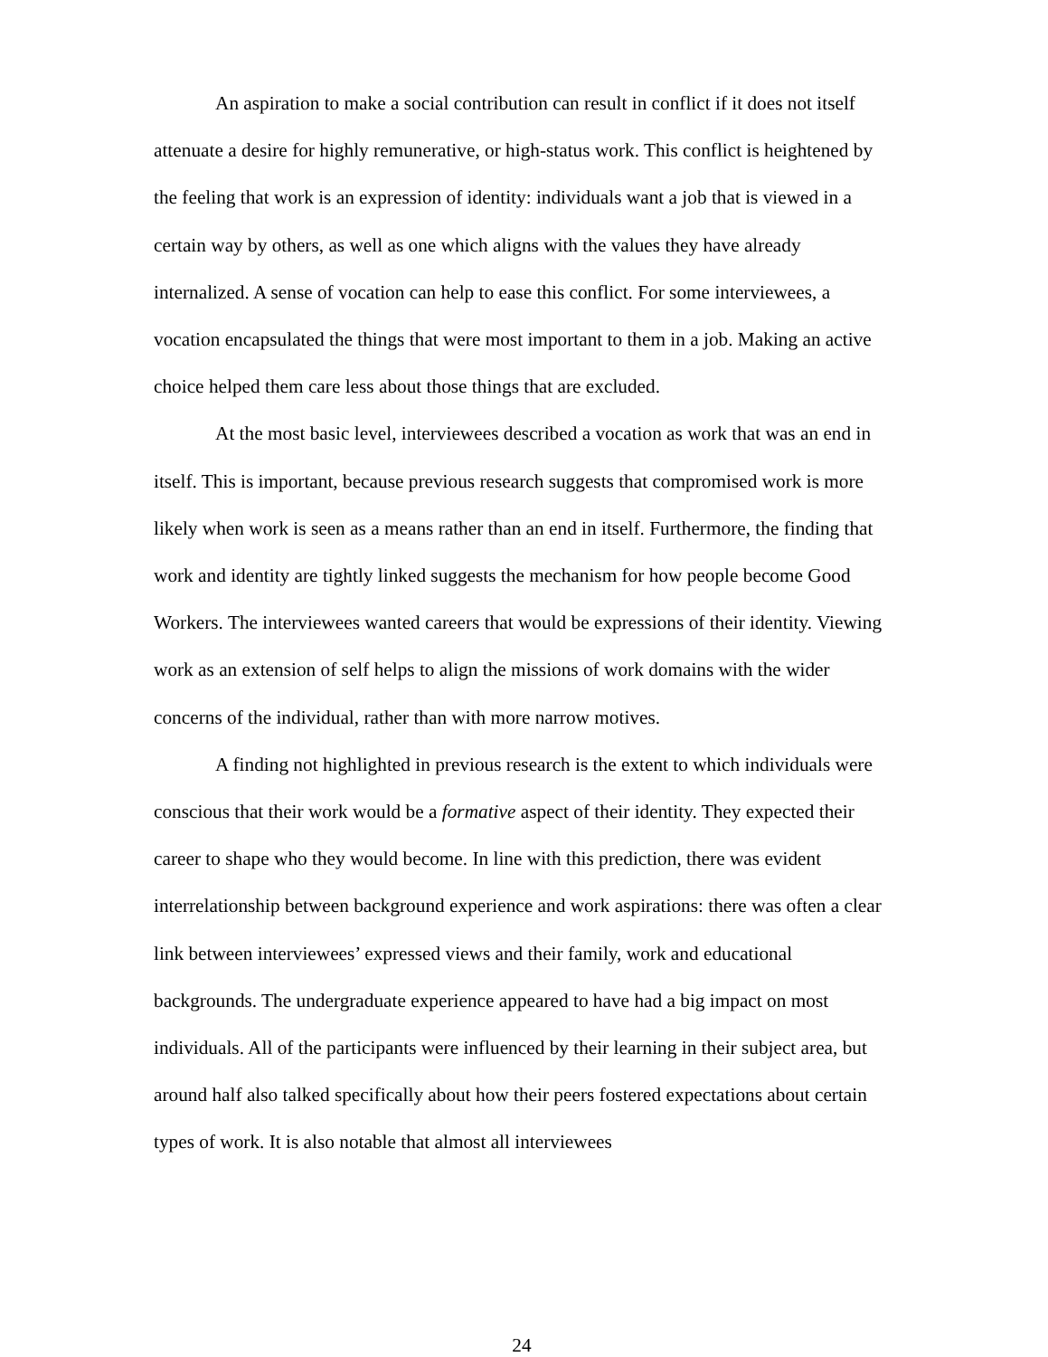An aspiration to make a social contribution can result in conflict if it does not itself attenuate a desire for highly remunerative, or high-status work. This conflict is heightened by the feeling that work is an expression of identity: individuals want a job that is viewed in a certain way by others, as well as one which aligns with the values they have already internalized. A sense of vocation can help to ease this conflict. For some interviewees, a vocation encapsulated the things that were most important to them in a job. Making an active choice helped them care less about those things that are excluded.
At the most basic level, interviewees described a vocation as work that was an end in itself. This is important, because previous research suggests that compromised work is more likely when work is seen as a means rather than an end in itself. Furthermore, the finding that work and identity are tightly linked suggests the mechanism for how people become Good Workers. The interviewees wanted careers that would be expressions of their identity. Viewing work as an extension of self helps to align the missions of work domains with the wider concerns of the individual, rather than with more narrow motives.
A finding not highlighted in previous research is the extent to which individuals were conscious that their work would be a formative aspect of their identity. They expected their career to shape who they would become. In line with this prediction, there was evident interrelationship between background experience and work aspirations: there was often a clear link between interviewees’ expressed views and their family, work and educational backgrounds. The undergraduate experience appeared to have had a big impact on most individuals. All of the participants were influenced by their learning in their subject area, but around half also talked specifically about how their peers fostered expectations about certain types of work. It is also notable that almost all interviewees
24